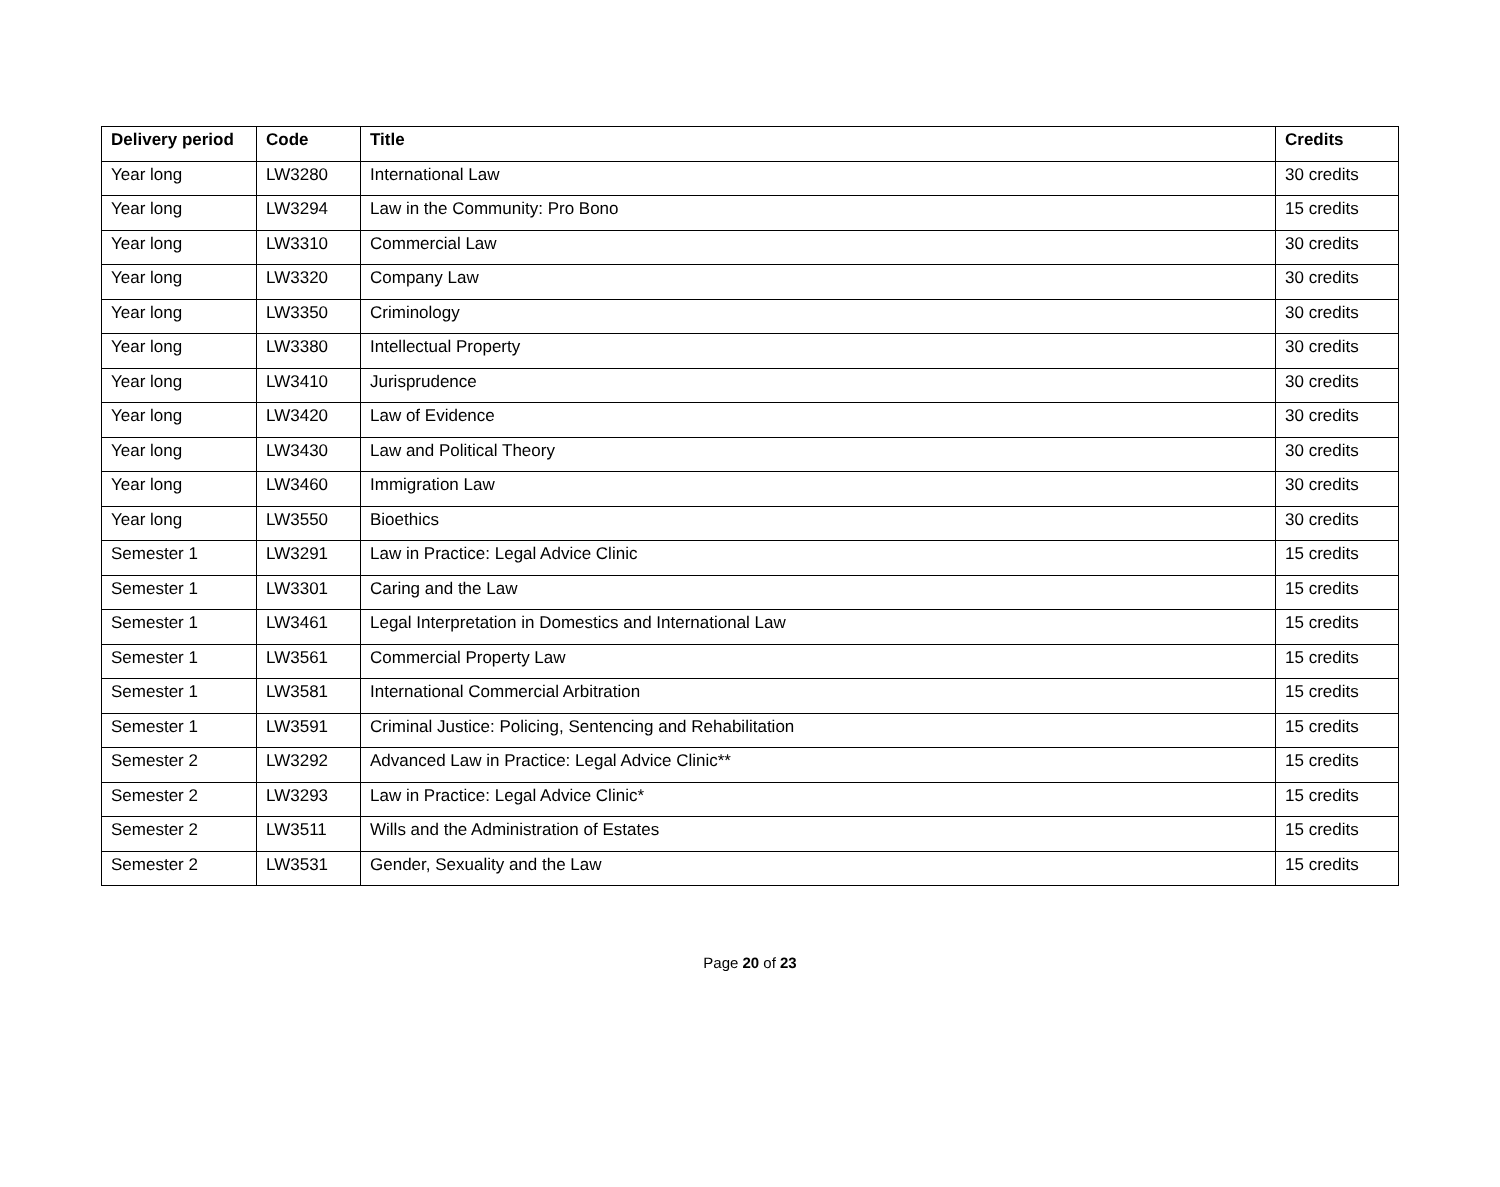| Delivery period | Code | Title | Credits |
| --- | --- | --- | --- |
| Year long | LW3280 | International Law | 30 credits |
| Year long | LW3294 | Law in the Community: Pro Bono | 15 credits |
| Year long | LW3310 | Commercial Law | 30 credits |
| Year long | LW3320 | Company Law | 30 credits |
| Year long | LW3350 | Criminology | 30 credits |
| Year long | LW3380 | Intellectual Property | 30 credits |
| Year long | LW3410 | Jurisprudence | 30 credits |
| Year long | LW3420 | Law of Evidence | 30 credits |
| Year long | LW3430 | Law and Political Theory | 30 credits |
| Year long | LW3460 | Immigration Law | 30 credits |
| Year long | LW3550 | Bioethics | 30 credits |
| Semester 1 | LW3291 | Law in Practice: Legal Advice Clinic | 15 credits |
| Semester 1 | LW3301 | Caring and the Law | 15 credits |
| Semester 1 | LW3461 | Legal Interpretation in Domestics and International Law | 15 credits |
| Semester 1 | LW3561 | Commercial Property Law | 15 credits |
| Semester 1 | LW3581 | International Commercial Arbitration | 15 credits |
| Semester 1 | LW3591 | Criminal Justice: Policing, Sentencing and Rehabilitation | 15 credits |
| Semester 2 | LW3292 | Advanced Law in Practice: Legal Advice Clinic** | 15 credits |
| Semester 2 | LW3293 | Law in Practice: Legal Advice Clinic* | 15 credits |
| Semester 2 | LW3511 | Wills and the Administration of Estates | 15 credits |
| Semester 2 | LW3531 | Gender, Sexuality and the Law | 15 credits |
Page 20 of 23